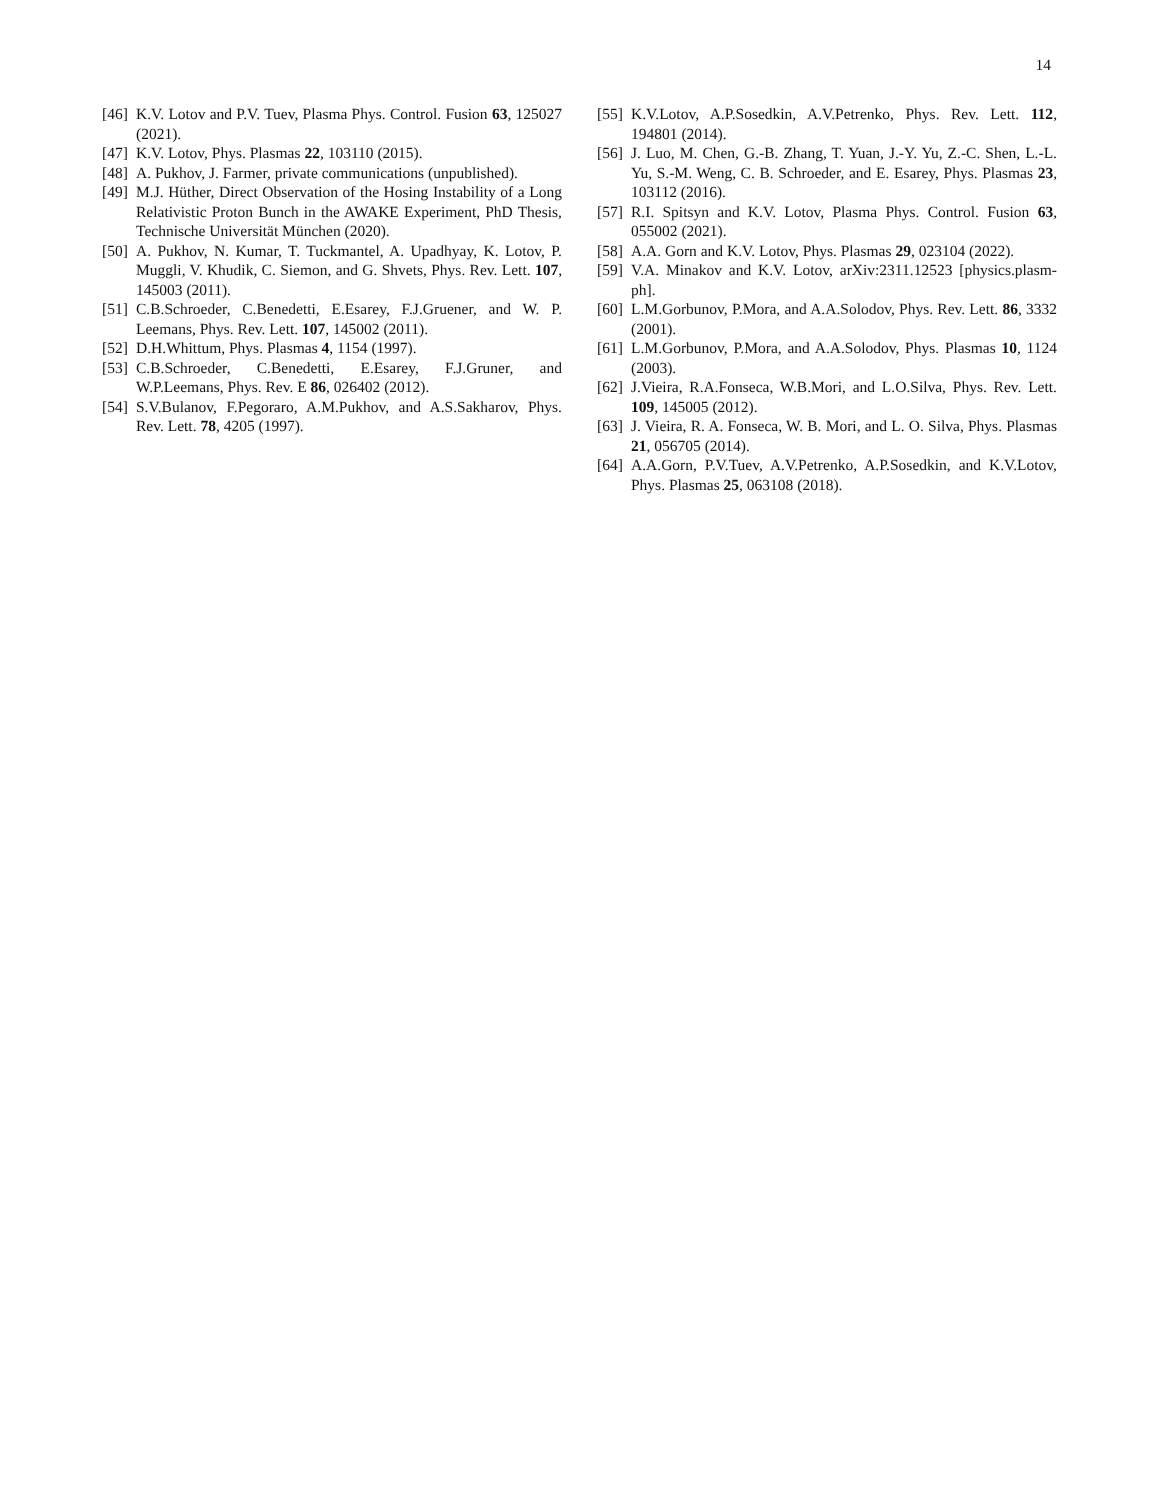14
[46] K.V. Lotov and P.V. Tuev, Plasma Phys. Control. Fusion 63, 125027 (2021).
[47] K.V. Lotov, Phys. Plasmas 22, 103110 (2015).
[48] A. Pukhov, J. Farmer, private communications (unpublished).
[49] M.J. Hüther, Direct Observation of the Hosing Instability of a Long Relativistic Proton Bunch in the AWAKE Experiment, PhD Thesis, Technische Universität München (2020).
[50] A. Pukhov, N. Kumar, T. Tuckmantel, A. Upadhyay, K. Lotov, P. Muggli, V. Khudik, C. Siemon, and G. Shvets, Phys. Rev. Lett. 107, 145003 (2011).
[51] C.B.Schroeder, C.Benedetti, E.Esarey, F.J.Gruener, and W. P. Leemans, Phys. Rev. Lett. 107, 145002 (2011).
[52] D.H.Whittum, Phys. Plasmas 4, 1154 (1997).
[53] C.B.Schroeder, C.Benedetti, E.Esarey, F.J.Gruner, and W.P.Leemans, Phys. Rev. E 86, 026402 (2012).
[54] S.V.Bulanov, F.Pegoraro, A.M.Pukhov, and A.S.Sakharov, Phys. Rev. Lett. 78, 4205 (1997).
[55] K.V.Lotov, A.P.Sosedkin, A.V.Petrenko, Phys. Rev. Lett. 112, 194801 (2014).
[56] J. Luo, M. Chen, G.-B. Zhang, T. Yuan, J.-Y. Yu, Z.-C. Shen, L.-L. Yu, S.-M. Weng, C. B. Schroeder, and E. Esarey, Phys. Plasmas 23, 103112 (2016).
[57] R.I. Spitsyn and K.V. Lotov, Plasma Phys. Control. Fusion 63, 055002 (2021).
[58] A.A. Gorn and K.V. Lotov, Phys. Plasmas 29, 023104 (2022).
[59] V.A. Minakov and K.V. Lotov, arXiv:2311.12523 [physics.plasm-ph].
[60] L.M.Gorbunov, P.Mora, and A.A.Solodov, Phys. Rev. Lett. 86, 3332 (2001).
[61] L.M.Gorbunov, P.Mora, and A.A.Solodov, Phys. Plasmas 10, 1124 (2003).
[62] J.Vieira, R.A.Fonseca, W.B.Mori, and L.O.Silva, Phys. Rev. Lett. 109, 145005 (2012).
[63] J. Vieira, R. A. Fonseca, W. B. Mori, and L. O. Silva, Phys. Plasmas 21, 056705 (2014).
[64] A.A.Gorn, P.V.Tuev, A.V.Petrenko, A.P.Sosedkin, and K.V.Lotov, Phys. Plasmas 25, 063108 (2018).